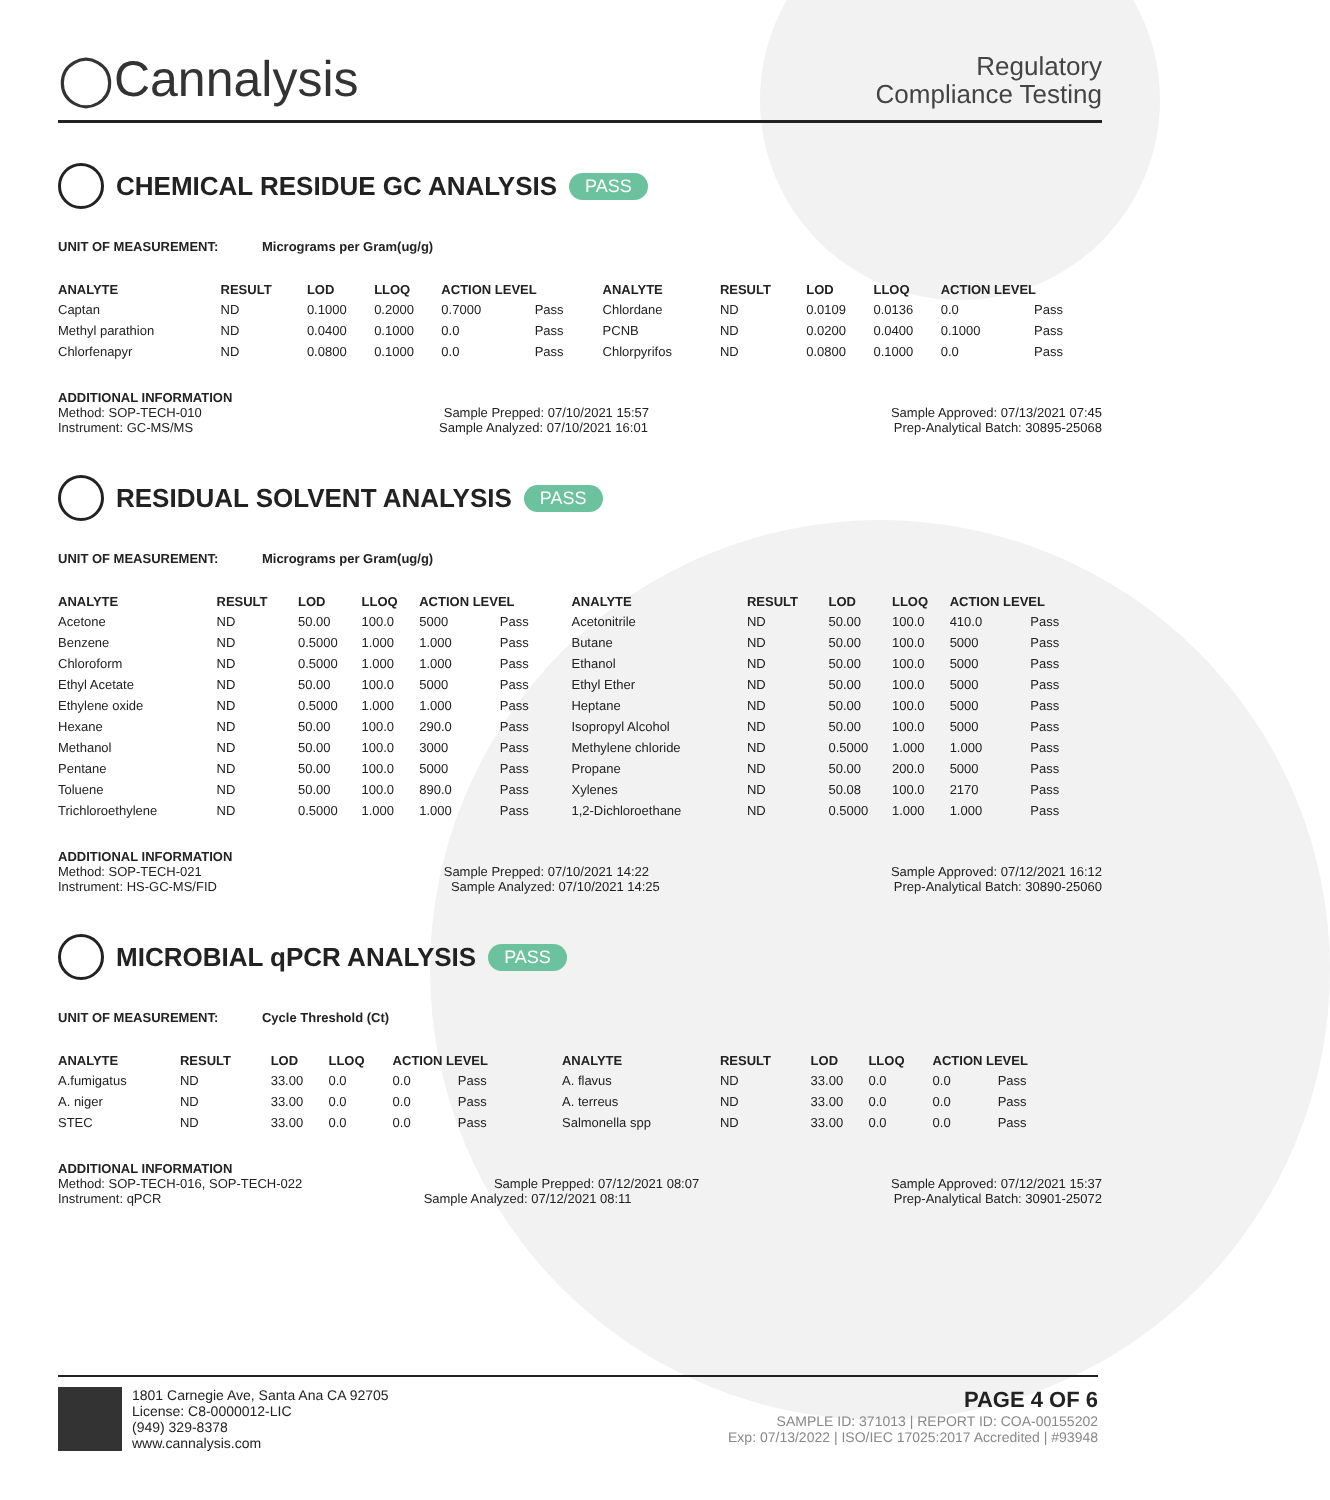◯Cannalysis
Regulatory
Compliance Testing
CHEMICAL RESIDUE GC ANALYSIS PASS
UNIT OF MEASUREMENT: Micrograms per Gram(ug/g)
| ANALYTE | RESULT | LOD | LLOQ | ACTION LEVEL | | ANALYTE | RESULT | LOD | LLOQ | ACTION LEVEL | |
| --- | --- | --- | --- | --- | --- | --- | --- | --- | --- | --- | --- |
| Captan | ND | 0.1000 | 0.2000 | 0.7000 | Pass | Chlordane | ND | 0.0109 | 0.0136 | 0.0 | Pass |
| Methyl parathion | ND | 0.0400 | 0.1000 | 0.0 | Pass | PCNB | ND | 0.0200 | 0.0400 | 0.1000 | Pass |
| Chlorfenapyr | ND | 0.0800 | 0.1000 | 0.0 | Pass | Chlorpyrifos | ND | 0.0800 | 0.1000 | 0.0 | Pass |
ADDITIONAL INFORMATION
Method: SOP-TECH-010 Sample Prepped: 07/10/2021 15:57 Sample Approved: 07/13/2021 07:45
Instrument: GC-MS/MS Sample Analyzed: 07/10/2021 16:01 Prep-Analytical Batch: 30895-25068
RESIDUAL SOLVENT ANALYSIS PASS
UNIT OF MEASUREMENT: Micrograms per Gram(ug/g)
| ANALYTE | RESULT | LOD | LLOQ | ACTION LEVEL | | ANALYTE | RESULT | LOD | LLOQ | ACTION LEVEL | |
| --- | --- | --- | --- | --- | --- | --- | --- | --- | --- | --- | --- |
| Acetone | ND | 50.00 | 100.0 | 5000 | Pass | Acetonitrile | ND | 50.00 | 100.0 | 410.0 | Pass |
| Benzene | ND | 0.5000 | 1.000 | 1.000 | Pass | Butane | ND | 50.00 | 100.0 | 5000 | Pass |
| Chloroform | ND | 0.5000 | 1.000 | 1.000 | Pass | Ethanol | ND | 50.00 | 100.0 | 5000 | Pass |
| Ethyl Acetate | ND | 50.00 | 100.0 | 5000 | Pass | Ethyl Ether | ND | 50.00 | 100.0 | 5000 | Pass |
| Ethylene oxide | ND | 0.5000 | 1.000 | 1.000 | Pass | Heptane | ND | 50.00 | 100.0 | 5000 | Pass |
| Hexane | ND | 50.00 | 100.0 | 290.0 | Pass | Isopropyl Alcohol | ND | 50.00 | 100.0 | 5000 | Pass |
| Methanol | ND | 50.00 | 100.0 | 3000 | Pass | Methylene chloride | ND | 0.5000 | 1.000 | 1.000 | Pass |
| Pentane | ND | 50.00 | 100.0 | 5000 | Pass | Propane | ND | 50.00 | 200.0 | 5000 | Pass |
| Toluene | ND | 50.00 | 100.0 | 890.0 | Pass | Xylenes | ND | 50.08 | 100.0 | 2170 | Pass |
| Trichloroethylene | ND | 0.5000 | 1.000 | 1.000 | Pass | 1,2-Dichloroethane | ND | 0.5000 | 1.000 | 1.000 | Pass |
ADDITIONAL INFORMATION
Method: SOP-TECH-021 Sample Prepped: 07/10/2021 14:22 Sample Approved: 07/12/2021 16:12
Instrument: HS-GC-MS/FID Sample Analyzed: 07/10/2021 14:25 Prep-Analytical Batch: 30890-25060
MICROBIAL qPCR ANALYSIS PASS
UNIT OF MEASUREMENT: Cycle Threshold (Ct)
| ANALYTE | RESULT | LOD | LLOQ | ACTION LEVEL | | ANALYTE | RESULT | LOD | LLOQ | ACTION LEVEL | |
| --- | --- | --- | --- | --- | --- | --- | --- | --- | --- | --- | --- |
| A.fumigatus | ND | 33.00 | 0.0 | 0.0 | Pass | A. flavus | ND | 33.00 | 0.0 | 0.0 | Pass |
| A. niger | ND | 33.00 | 0.0 | 0.0 | Pass | A. terreus | ND | 33.00 | 0.0 | 0.0 | Pass |
| STEC | ND | 33.00 | 0.0 | 0.0 | Pass | Salmonella spp | ND | 33.00 | 0.0 | 0.0 | Pass |
ADDITIONAL INFORMATION
Method: SOP-TECH-016, SOP-TECH-022 Sample Prepped: 07/12/2021 08:07 Sample Approved: 07/12/2021 15:37
Instrument: qPCR Sample Analyzed: 07/12/2021 08:11 Prep-Analytical Batch: 30901-25072
1801 Carnegie Ave, Santa Ana CA 92705
License: C8-0000012-LIC
(949) 329-8378
www.cannalysis.com
PAGE 4 OF 6
SAMPLE ID: 371013 | REPORT ID: COA-00155202
Exp: 07/13/2022 | ISO/IEC 17025:2017 Accredited | #93948